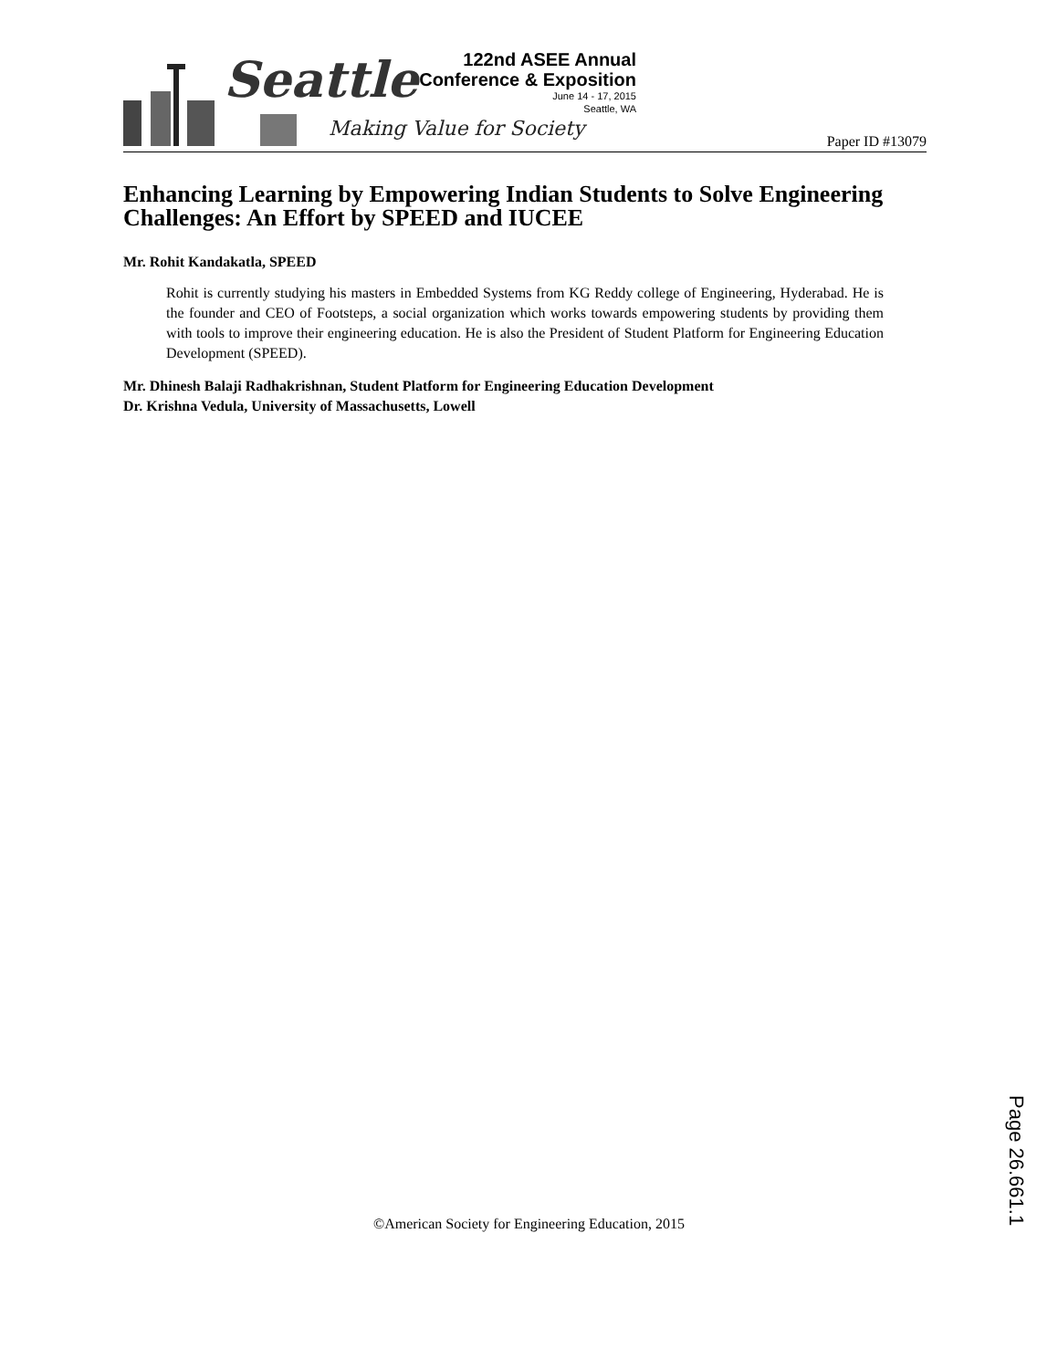Seattle
Making Value for Society
122nd ASEE Annual
Conference & Exposition
June 14 - 17, 2015
Seattle, WA
Paper ID #13079
Enhancing Learning by Empowering Indian Students to Solve Engineering Challenges: An Effort by SPEED and IUCEE
Mr. Rohit Kandakatla, SPEED
Rohit is currently studying his masters in Embedded Systems from KG Reddy college of Engineering, Hyderabad. He is the founder and CEO of Footsteps, a social organization which works towards empowering students by providing them with tools to improve their engineering education. He is also the President of Student Platform for Engineering Education Development (SPEED).
Mr. Dhinesh Balaji Radhakrishnan, Student Platform for Engineering Education Development
Dr. Krishna Vedula, University of Massachusetts, Lowell
Page 26.661.1
©American Society for Engineering Education, 2015